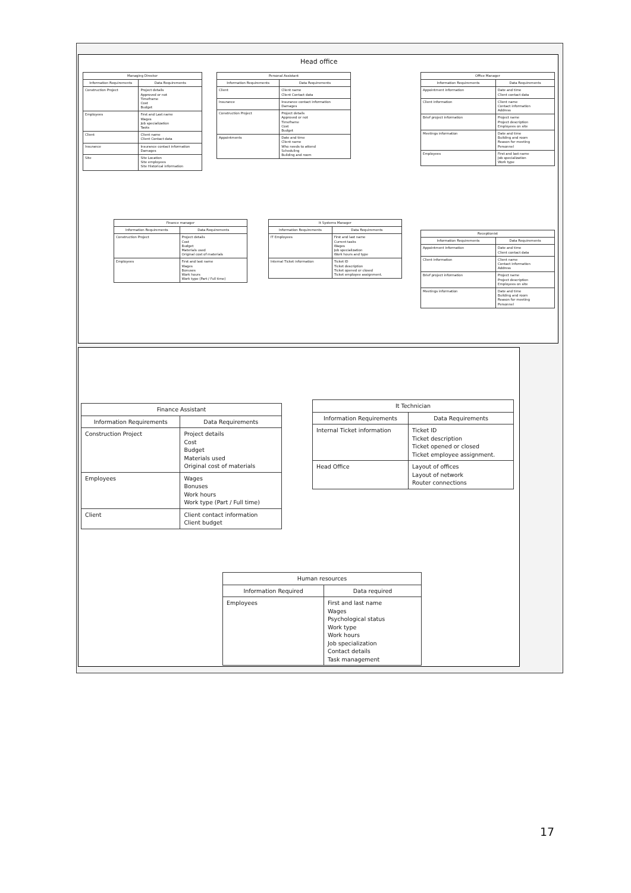Head office
| Managing Director | |
| --- | --- |
| Information Requirements | Data Requirements |
| Construction Project | Project details Approved or not Timeframe Cost Budget |
| Employees | First and Last name Wages Job specialization Tasks |
| Client | Client name Client Contact data |
| Insurance | Insurance contact information Damages |
| Site | Site Location Site employees Site Historical information |
| Personal Assistant | |
| --- | --- |
| Information Requirements | Data Requirements |
| Client | Client name Client Contact data |
| Insurance | Insurance contact information Damages |
| Construction Project | Project details Approved or not Timeframe Cost Budget |
| Appointments | Date and time Client name Who needs to attend Scheduling Building and room |
| Office Manager | |
| --- | --- |
| Information Requirements | Data Requirements |
| Appointment information | Date and time Client contact data |
| Client information | Client name Contact information Address |
| Brief project information | Project name Project description Employees on site |
| Meetings information | Date and time Building and room Reason for meeting Personnel |
| Employees | First and last name Job specialization Work type |
| Finance manager | |
| --- | --- |
| Information Requirements | Data Requirements |
| Construction Project | Project details Cost Budget Materials used Original cost of materials |
| Employees | First and last name Wages Bonuses Work hours Work type (Part / Full time) |
| It Systems Manager | |
| --- | --- |
| Information Requirements | Data Requirements |
| IT Employees | First and last name Current tasks Wages Job specialization Work hours and type |
| Internal Ticket information | Ticket ID Ticket description Ticket opened or closed Ticket employee assignment. |
| Receptionist | |
| --- | --- |
| Information Requirements | Data Requirements |
| Appointment information | Date and time Client contact data |
| Client information | Client name Contact information Address |
| Brief project information | Project name Project description Employees on site |
| Meetings information | Date and time Building and room Reason for meeting Personnel |
| Finance Assistant | |
| --- | --- |
| Information Requirements | Data Requirements |
| Construction Project | Project details Cost Budget Materials used Original cost of materials |
| Employees | Wages Bonuses Work hours Work type (Part / Full time) |
| Client | Client contact information Client budget |
| It Technician | |
| --- | --- |
| Information Requirements | Data Requirements |
| Internal Ticket information | Ticket ID Ticket description Ticket opened or closed Ticket employee assignment. |
| Head Office | Layout of offices Layout of network Router connections |
| Human resources | |
| --- | --- |
| Information Required | Data required |
| Employees | First and last name Wages Psychological status Work type Work hours Job specialization Contact details Task management |
17